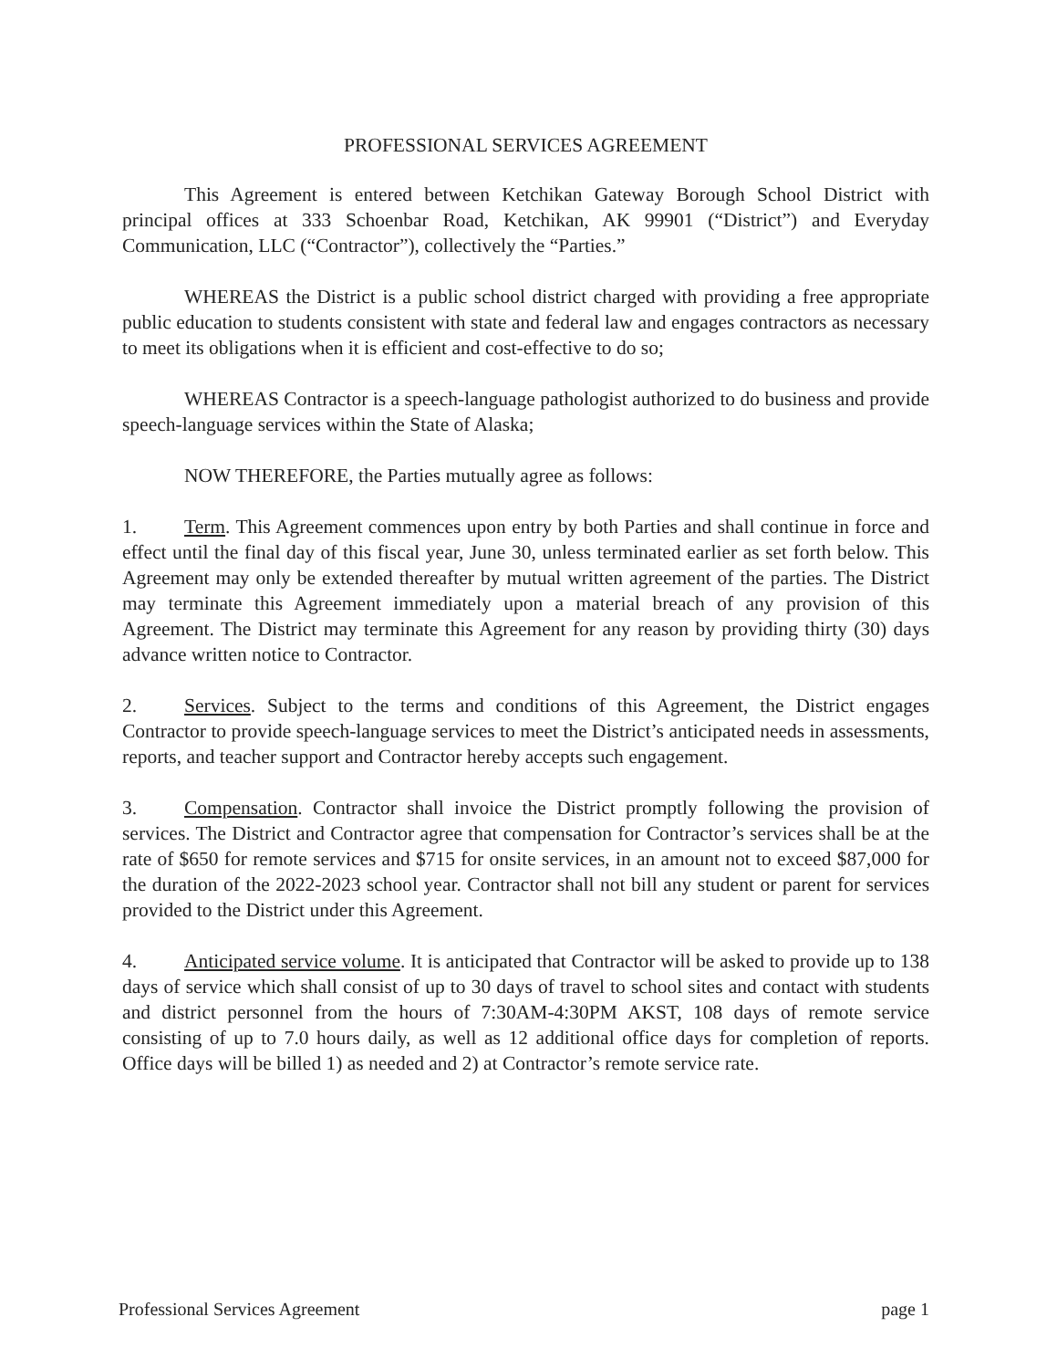PROFESSIONAL SERVICES AGREEMENT
This Agreement is entered between Ketchikan Gateway Borough School District with principal offices at 333 Schoenbar Road, Ketchikan, AK 99901 (“District”) and Everyday Communication, LLC (“Contractor”), collectively the “Parties.”
WHEREAS the District is a public school district charged with providing a free appropriate public education to students consistent with state and federal law and engages contractors as necessary to meet its obligations when it is efficient and cost-effective to do so;
WHEREAS Contractor is a speech-language pathologist authorized to do business and provide speech-language services within the State of Alaska;
NOW THEREFORE, the Parties mutually agree as follows:
1. Term. This Agreement commences upon entry by both Parties and shall continue in force and effect until the final day of this fiscal year, June 30, unless terminated earlier as set forth below. This Agreement may only be extended thereafter by mutual written agreement of the parties. The District may terminate this Agreement immediately upon a material breach of any provision of this Agreement. The District may terminate this Agreement for any reason by providing thirty (30) days advance written notice to Contractor.
2. Services. Subject to the terms and conditions of this Agreement, the District engages Contractor to provide speech-language services to meet the District’s anticipated needs in assessments, reports, and teacher support and Contractor hereby accepts such engagement.
3. Compensation. Contractor shall invoice the District promptly following the provision of services. The District and Contractor agree that compensation for Contractor’s services shall be at the rate of $650 for remote services and $715 for onsite services, in an amount not to exceed $87,000 for the duration of the 2022-2023 school year. Contractor shall not bill any student or parent for services provided to the District under this Agreement.
4. Anticipated service volume. It is anticipated that Contractor will be asked to provide up to 138 days of service which shall consist of up to 30 days of travel to school sites and contact with students and district personnel from the hours of 7:30AM-4:30PM AKST, 108 days of remote service consisting of up to 7.0 hours daily, as well as 12 additional office days for completion of reports. Office days will be billed 1) as needed and 2) at Contractor’s remote service rate.
Professional Services Agreement page 1